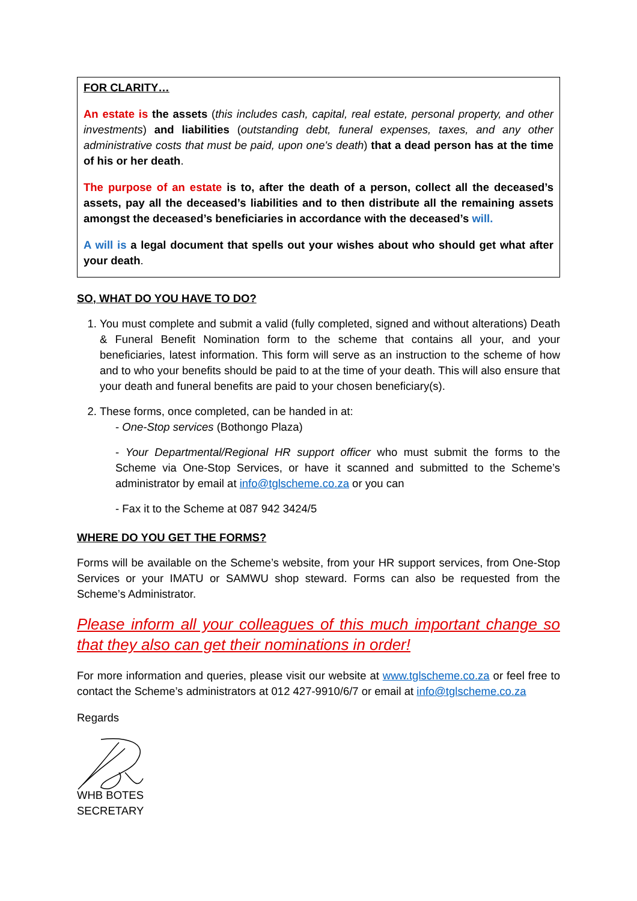FOR CLARITY…
An estate is the assets (this includes cash, capital, real estate, personal property, and other investments) and liabilities (outstanding debt, funeral expenses, taxes, and any other administrative costs that must be paid, upon one's death) that a dead person has at the time of his or her death.
The purpose of an estate is to, after the death of a person, collect all the deceased’s assets, pay all the deceased’s liabilities and to then distribute all the remaining assets amongst the deceased’s beneficiaries in accordance with the deceased’s will.
A will is a legal document that spells out your wishes about who should get what after your death.
SO, WHAT DO YOU HAVE TO DO?
1. You must complete and submit a valid (fully completed, signed and without alterations) Death & Funeral Benefit Nomination form to the scheme that contains all your, and your beneficiaries, latest information. This form will serve as an instruction to the scheme of how and to who your benefits should be paid to at the time of your death. This will also ensure that your death and funeral benefits are paid to your chosen beneficiary(s).
2. These forms, once completed, can be handed in at:
- One-Stop services (Bothongo Plaza)
- Your Departmental/Regional HR support officer who must submit the forms to the Scheme via One-Stop Services, or have it scanned and submitted to the Scheme’s administrator by email at info@tglscheme.co.za or you can
- Fax it to the Scheme at 087 942 3424/5
WHERE DO YOU GET THE FORMS?
Forms will be available on the Scheme’s website, from your HR support services, from One-Stop Services or your IMATU or SAMWU shop steward. Forms can also be requested from the Scheme’s Administrator.
Please inform all your colleagues of this much important change so that they also can get their nominations in order!
For more information and queries, please visit our website at www.tglscheme.co.za or feel free to contact the Scheme’s administrators at 012 427-9910/6/7 or email at info@tglscheme.co.za
Regards
WHB BOTES
SECRETARY